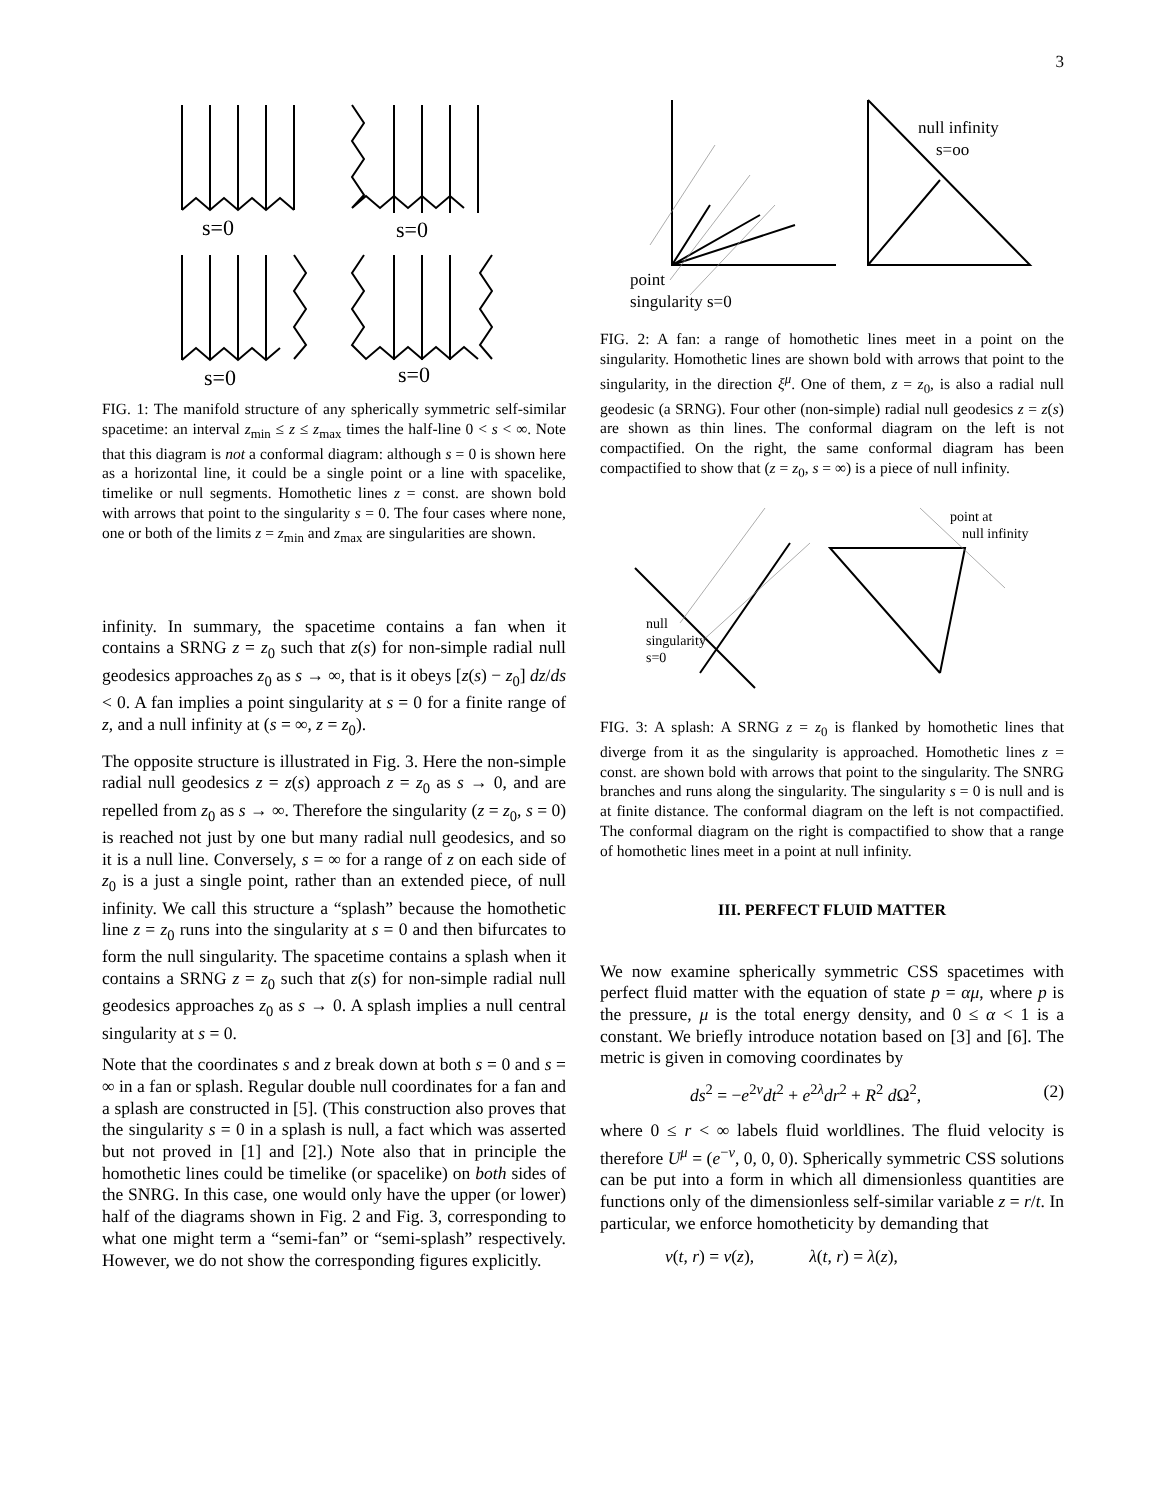3
s=0
s=0
s=0
s=0
FIG. 1: The manifold structure of any spherically symmetric self-similar spacetime: an interval z<sub>min</sub> ≤ z ≤ z<sub>max</sub> times the half-line 0 < s < ∞. Note that this diagram is not a conformal diagram: although s = 0 is shown here as a horizontal line, it could be a single point or a line with spacelike, timelike or null segments. Homothetic lines z = const. are shown bold with arrows that point to the singularity s = 0. The four cases where none, one or both of the limits z = z<sub>min</sub> and z<sub>max</sub> are singularities are shown.
infinity. In summary, the spacetime contains a fan when it contains a SRNG z = z<sub>0</sub> such that z(s) for non-simple radial null geodesics approaches z<sub>0</sub> as s → ∞, that is it obeys [z(s) − z<sub>0</sub>] dz/ds < 0. A fan implies a point singularity at s = 0 for a finite range of z, and a null infinity at (s = ∞, z = z<sub>0</sub>).
The opposite structure is illustrated in Fig. 3. Here the non-simple radial null geodesics z = z(s) approach z = z<sub>0</sub> as s → 0, and are repelled from z<sub>0</sub> as s → ∞. Therefore the singularity (z = z<sub>0</sub>, s = 0) is reached not just by one but many radial null geodesics, and so it is a null line. Conversely, s = ∞ for a range of z on each side of z<sub>0</sub> is a just a single point, rather than an extended piece, of null infinity. We call this structure a “splash” because the homothetic line z = z<sub>0</sub> runs into the singularity at s = 0 and then bifurcates to form the null singularity. The spacetime contains a splash when it contains a SRNG z = z<sub>0</sub> such that z(s) for non-simple radial null geodesics approaches z<sub>0</sub> as s → 0. A splash implies a null central singularity at s = 0.
Note that the coordinates s and z break down at both s = 0 and s = ∞ in a fan or splash. Regular double null coordinates for a fan and a splash are constructed in [5]. (This construction also proves that the singularity s = 0 in a splash is null, a fact which was asserted but not proved in [1] and [2].) Note also that in principle the homothetic lines could be timelike (or spacelike) on both sides of the SNRG. In this case, one would only have the upper (or lower) half of the diagrams shown in Fig. 2 and Fig. 3, corresponding to what one might term a “semi-fan” or “semi-splash” respectively. However, we do not show the corresponding figures explicitly.
null infinity
s=oo
point
singularity s=0
FIG. 2: A fan: a range of homothetic lines meet in a point on the singularity. Homothetic lines are shown bold with arrows that point to the singularity, in the direction ξ<sup>μ</sup>. One of them, z = z<sub>0</sub>, is also a radial null geodesic (a SRNG). Four other (non-simple) radial null geodesics z = z(s) are shown as thin lines. The conformal diagram on the left is not compactified. On the right, the same conformal diagram has been compactified to show that (z = z<sub>0</sub>, s = ∞) is a piece of null infinity.
point at
null infinity
null
singularity
s=0
FIG. 3: A splash: A SRNG z = z<sub>0</sub> is flanked by homothetic lines that diverge from it as the singularity is approached. Homothetic lines z = const. are shown bold with arrows that point to the singularity. The SNRG branches and runs along the singularity. The singularity s = 0 is null and is at finite distance. The conformal diagram on the left is not compactified. The conformal diagram on the right is compactified to show that a range of homothetic lines meet in a point at null infinity.
III. PERFECT FLUID MATTER
We now examine spherically symmetric CSS spacetimes with perfect fluid matter with the equation of state p = αμ, where p is the pressure, μ is the total energy density, and 0 ≤ α < 1 is a constant. We briefly introduce notation based on [3] and [6]. The metric is given in comoving coordinates by
ds<sup>2</sup> = −e<sup>2ν</sup>dt<sup>2</sup> + e<sup>2λ</sup>dr<sup>2</sup> + R<sup>2</sup> d Ω<sup>2</sup>, (2)
where 0 ≤ r < ∞ labels fluid worldlines. The fluid velocity is therefore U<sup>μ</sup> = (e<sup>−ν</sup>, 0, 0, 0). Spherically symmetric CSS solutions can be put into a form in which all dimensionless quantities are functions only of the dimensionless self-similar variable z = r/t. In particular, we enforce homotheticity by demanding that
ν(t, r) = ν(z), λ(t, r) = λ(z),